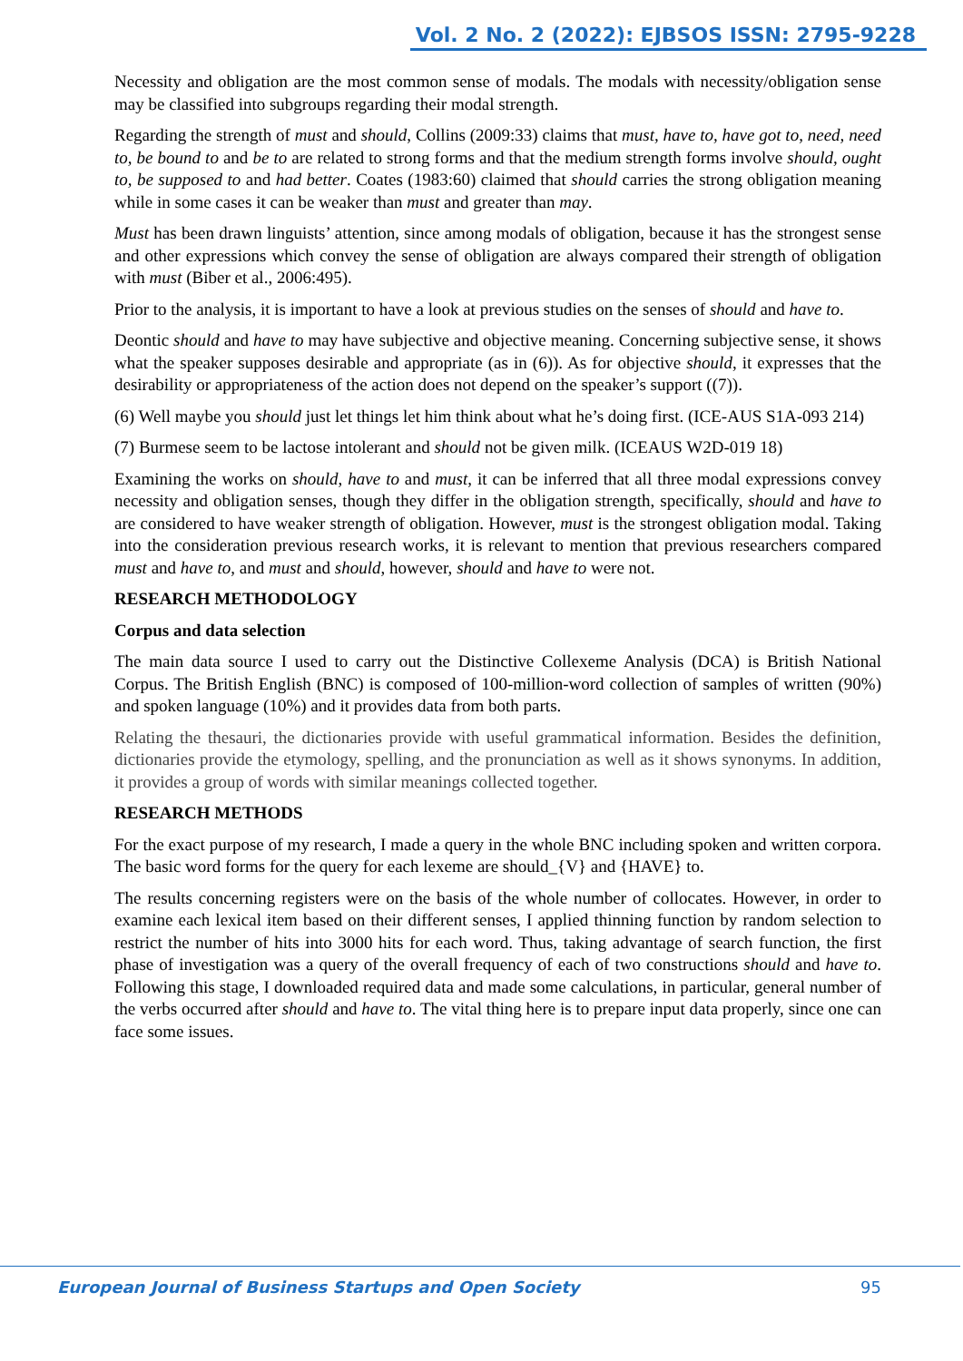Vol. 2 No. 2 (2022): EJBSOS ISSN: 2795-9228
Necessity and obligation are the most common sense of modals. The modals with necessity/obligation sense may be classified into subgroups regarding their modal strength.
Regarding the strength of must and should, Collins (2009:33) claims that must, have to, have got to, need, need to, be bound to and be to are related to strong forms and that the medium strength forms involve should, ought to, be supposed to and had better. Coates (1983:60) claimed that should carries the strong obligation meaning while in some cases it can be weaker than must and greater than may.
Must has been drawn linguists’ attention, since among modals of obligation, because it has the strongest sense and other expressions which convey the sense of obligation are always compared their strength of obligation with must (Biber et al., 2006:495).
Prior to the analysis, it is important to have a look at previous studies on the senses of should and have to.
Deontic should and have to may have subjective and objective meaning. Concerning subjective sense, it shows what the speaker supposes desirable and appropriate (as in (6)). As for objective should, it expresses that the desirability or appropriateness of the action does not depend on the speaker’s support ((7)).
(6) Well maybe you should just let things let him think about what he’s doing first. (ICE-AUS S1A-093 214)
(7) Burmese seem to be lactose intolerant and should not be given milk. (ICEAUS W2D-019 18)
Examining the works on should, have to and must, it can be inferred that all three modal expressions convey necessity and obligation senses, though they differ in the obligation strength, specifically, should and have to are considered to have weaker strength of obligation. However, must is the strongest obligation modal. Taking into the consideration previous research works, it is relevant to mention that previous researchers compared must and have to, and must and should, however, should and have to were not.
RESEARCH METHODOLOGY
Corpus and data selection
The main data source I used to carry out the Distinctive Collexeme Analysis (DCA) is British National Corpus. The British English (BNC) is composed of 100-million-word collection of samples of written (90%) and spoken language (10%) and it provides data from both parts.
Relating the thesauri, the dictionaries provide with useful grammatical information. Besides the definition, dictionaries provide the etymology, spelling, and the pronunciation as well as it shows synonyms. In addition, it provides a group of words with similar meanings collected together.
RESEARCH METHODS
For the exact purpose of my research, I made a query in the whole BNC including spoken and written corpora. The basic word forms for the query for each lexeme are should_{V} and {HAVE} to.
The results concerning registers were on the basis of the whole number of collocates. However, in order to examine each lexical item based on their different senses, I applied thinning function by random selection to restrict the number of hits into 3000 hits for each word. Thus, taking advantage of search function, the first phase of investigation was a query of the overall frequency of each of two constructions should and have to. Following this stage, I downloaded required data and made some calculations, in particular, general number of the verbs occurred after should and have to. The vital thing here is to prepare input data properly, since one can face some issues.
European Journal of Business Startups and Open Society 95